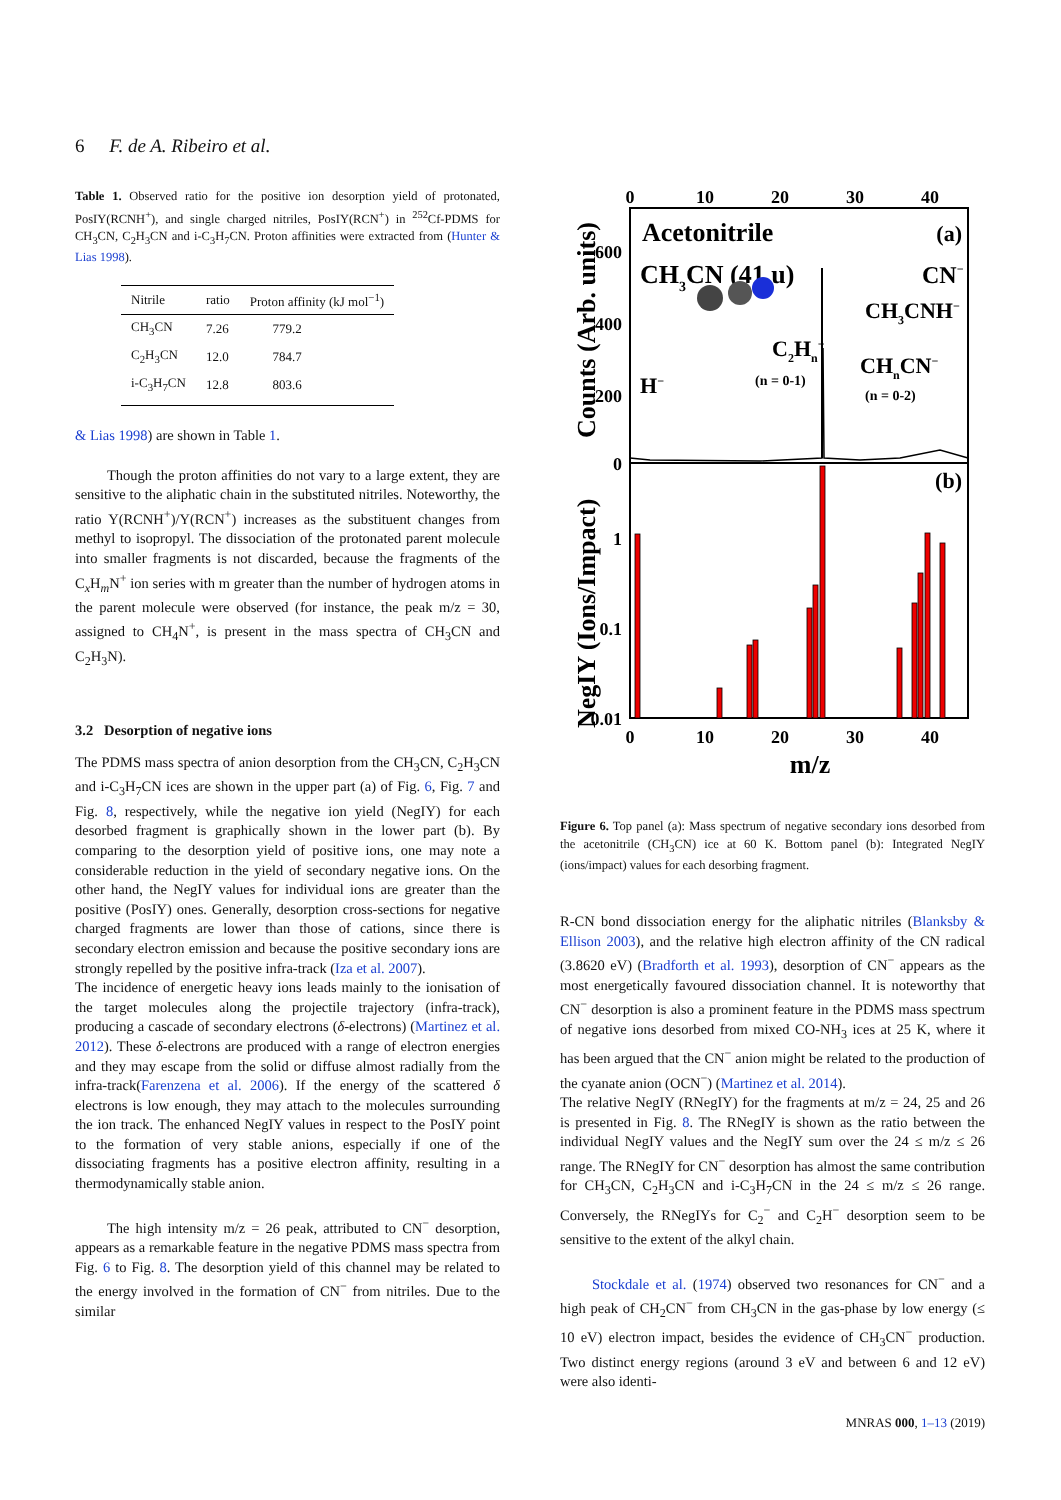6 F. de A. Ribeiro et al.
Table 1. Observed ratio for the positive ion desorption yield of protonated, PosIY(RCNH<sup>+</sup>), and single charged nitriles, PosIY(RCN<sup>+</sup>) in <sup>252</sup>Cf-PDMS for CH<sub>3</sub>CN, C<sub>2</sub>H<sub>3</sub>CN and i-C<sub>3</sub>H<sub>7</sub>CN. Proton affinities were extracted from (Hunter & Lias 1998).
| Nitrile | ratio | Proton affinity (kJ mol<sup>−1</sup>) |
| --- | --- | --- |
| CH<sub>3</sub>CN | 7.26 | 779.2 |
| C<sub>2</sub>H<sub>3</sub>CN | 12.0 | 784.7 |
| i-C<sub>3</sub>H<sub>7</sub>CN | 12.8 | 803.6 |
& Lias 1998) are shown in Table 1.
Though the proton affinities do not vary to a large extent, they are sensitive to the aliphatic chain in the substituted nitriles. Noteworthy, the ratio Y(RCNH<sup>+</sup>)/Y(RCN<sup>+</sup>) increases as the substituent changes from methyl to isopropyl. The dissociation of the protonated parent molecule into smaller fragments is not discarded, because the fragments of the C<sub>x</sub>H<sub>m</sub>N<sup>+</sup> ion series with m greater than the number of hydrogen atoms in the parent molecule were observed (for instance, the peak m/z = 30, assigned to CH<sub>4</sub>N<sup>+</sup>, is present in the mass spectra of CH<sub>3</sub>CN and C<sub>2</sub>H<sub>3</sub>N).
3.2 Desorption of negative ions
The PDMS mass spectra of anion desorption from the CH<sub>3</sub>CN, C<sub>2</sub>H<sub>3</sub>CN and i-C<sub>3</sub>H<sub>7</sub>CN ices are shown in the upper part (a) of Fig. 6, Fig. 7 and Fig. 8, respectively, while the negative ion yield (NegIY) for each desorbed fragment is graphically shown in the lower part (b). By comparing to the desorption yield of positive ions, one may note a considerable reduction in the yield of secondary negative ions. On the other hand, the NegIY values for individual ions are greater than the positive (PosIY) ones. Generally, desorption cross-sections for negative charged fragments are lower than those of cations, since there is secondary electron emission and because the positive secondary ions are strongly repelled by the positive infra-track (Iza et al. 2007).
The incidence of energetic heavy ions leads mainly to the ionisation of the target molecules along the projectile trajectory (infra-track), producing a cascade of secondary electrons (δ-electrons) (Martinez et al. 2012). These δ-electrons are produced with a range of electron energies and they may escape from the solid or diffuse almost radially from the infra-track(Farenzena et al. 2006). If the energy of the scattered δ electrons is low enough, they may attach to the molecules surrounding the ion track. The enhanced NegIY values in respect to the PosIY point to the formation of very stable anions, especially if one of the dissociating fragments has a positive electron affinity, resulting in a thermodynamically stable anion.
The high intensity m/z = 26 peak, attributed to CN<sup>−</sup> desorption, appears as a remarkable feature in the negative PDMS mass spectra from Fig. 6 to Fig. 8. The desorption yield of this channel may be related to the energy involved in the formation of CN<sup>−</sup> from nitriles. Due to the similar
Counts (Arb. units)
NegIY (Ions/Impact)
0
10
20
30
40
600
400
200
0
1
0.1
0.01
Acetonitrile
(a)
CH3CN (41 u)
CN−
CH3CNH−
C2Hn−
(n = 0-1)
CHnCN−
(n = 0-2)
H−
(b)
0
10
20
30
40
m/z
Figure 6. Top panel (a): Mass spectrum of negative secondary ions desorbed from the acetonitrile (CH<sub>3</sub>CN) ice at 60 K. Bottom panel (b): Integrated NegIY (ions/impact) values for each desorbing fragment.
R-CN bond dissociation energy for the aliphatic nitriles (Blanksby & Ellison 2003), and the relative high electron affinity of the CN radical (3.8620 eV) (Bradforth et al. 1993), desorption of CN<sup>−</sup> appears as the most energetically favoured dissociation channel. It is noteworthy that CN<sup>−</sup> desorption is also a prominent feature in the PDMS mass spectrum of negative ions desorbed from mixed CO-NH<sub>3</sub> ices at 25 K, where it has been argued that the CN<sup>−</sup> anion might be related to the production of the cyanate anion (OCN<sup>−</sup>) (Martinez et al. 2014).
The relative NegIY (RNegIY) for the fragments at m/z = 24, 25 and 26 is presented in Fig. 8. The RNegIY is shown as the ratio between the individual NegIY values and the NegIY sum over the 24 ≤ m/z ≤ 26 range. The RNegIY for CN<sup>−</sup> desorption has almost the same contribution for CH<sub>3</sub>CN, C<sub>2</sub>H<sub>3</sub>CN and i-C<sub>3</sub>H<sub>7</sub>CN in the 24 ≤ m/z ≤ 26 range. Conversely, the RNegIYs for C<sub>2</sub><sup>−</sup> and C<sub>2</sub>H<sup>−</sup> desorption seem to be sensitive to the extent of the alkyl chain.
Stockdale et al. (1974) observed two resonances for CN<sup>−</sup> and a high peak of CH<sub>2</sub>CN<sup>−</sup> from CH<sub>3</sub>CN in the gas-phase by low energy (≤ 10 eV) electron impact, besides the evidence of CH<sub>3</sub>CN<sup>−</sup> production. Two distinct energy regions (around 3 eV and between 6 and 12 eV) were also identi-
MNRAS 000, 1–13 (2019)